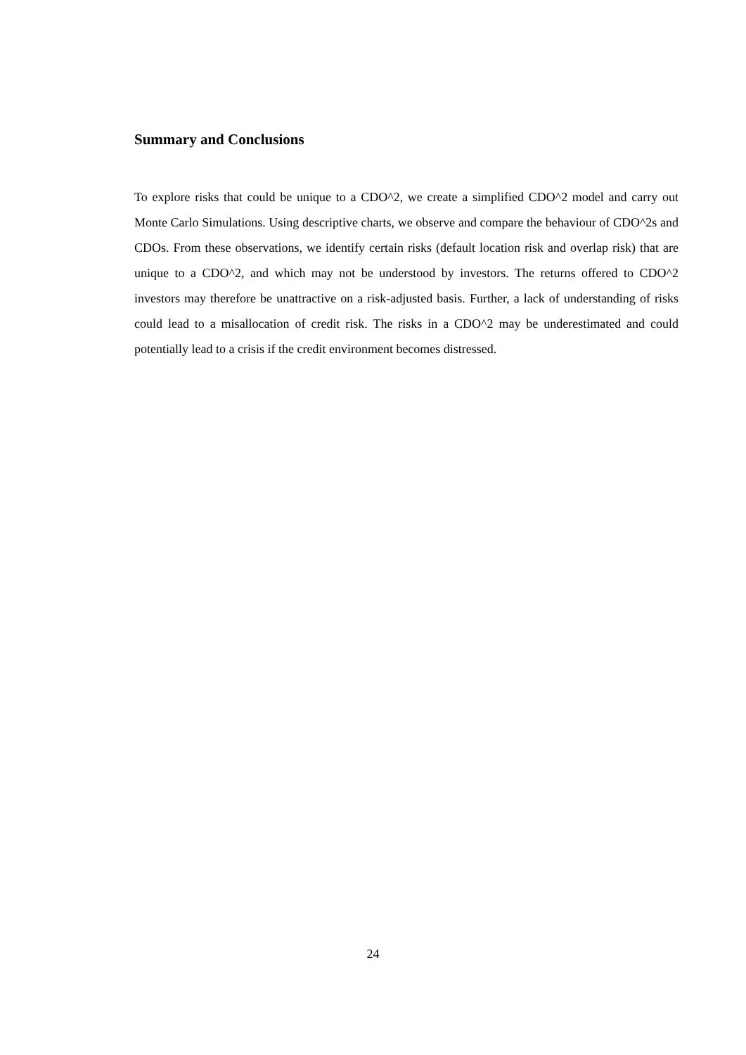Summary and Conclusions
To explore risks that could be unique to a CDO^2, we create a simplified CDO^2 model and carry out Monte Carlo Simulations. Using descriptive charts, we observe and compare the behaviour of CDO^2s and CDOs. From these observations, we identify certain risks (default location risk and overlap risk) that are unique to a CDO^2, and which may not be understood by investors. The returns offered to CDO^2 investors may therefore be unattractive on a risk-adjusted basis. Further, a lack of understanding of risks could lead to a misallocation of credit risk. The risks in a CDO^2 may be underestimated and could potentially lead to a crisis if the credit environment becomes distressed.
24